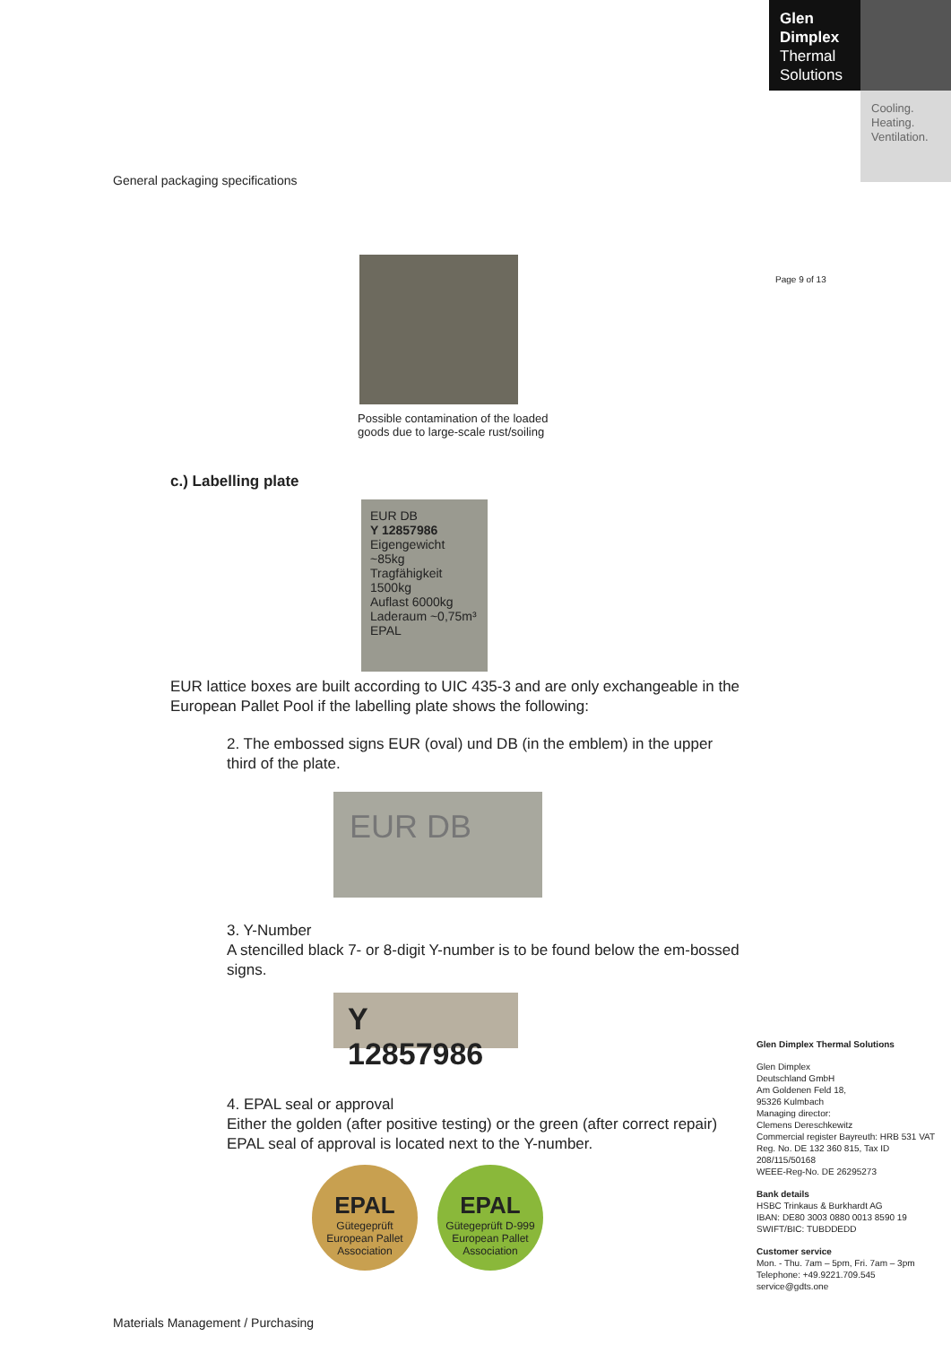Glen
Dimplex
Thermal
Solutions
Cooling.
Heating.
Ventilation.
General packaging specifications
Possible contamination of the loaded
goods due to large-scale rust/soiling
c.) Labelling plate
EUR DB
Y 12857986
Eigengewicht ~85kg
Tragfähigkeit 1500kg
Auflast 6000kg
Laderaum ~0,75m³
EPAL
EUR lattice boxes are built according to UIC 435-3 and are only exchangeable in the European Pallet Pool if the labelling plate shows the following:
2. The embossed signs EUR (oval) und DB (in the emblem) in the upper third of the plate.
EUR DB
3. Y-Number
A stencilled black 7- or 8-digit Y-number is to be found below the em-bossed signs.
Y 12857986
4. EPAL seal or approval
Either the golden (after positive testing) or the green (after correct repair) EPAL seal of approval is located next to the Y-number.
EPAL
Gütegeprüft
European Pallet Association
EPAL
Gütegeprüft D-999
European Pallet Association
Materials Management / Purchasing
Page 9 of 13
Glen Dimplex Thermal Solutions
Glen Dimplex
Deutschland GmbH
Am Goldenen Feld 18,
95326 Kulmbach
Managing director:
Clemens Dereschkewitz
Commercial register Bayreuth: HRB 531 VAT Reg. No. DE 132 360 815, Tax ID 208/115/50168
WEEE-Reg-No. DE 26295273
Bank details
HSBC Trinkaus & Burkhardt AG
IBAN: DE80 3003 0880 0013 8590 19
SWIFT/BIC: TUBDDEDD
Customer service
Mon. - Thu. 7am – 5pm, Fri. 7am – 3pm
Telephone: +49.9221.709.545
service@gdts.one